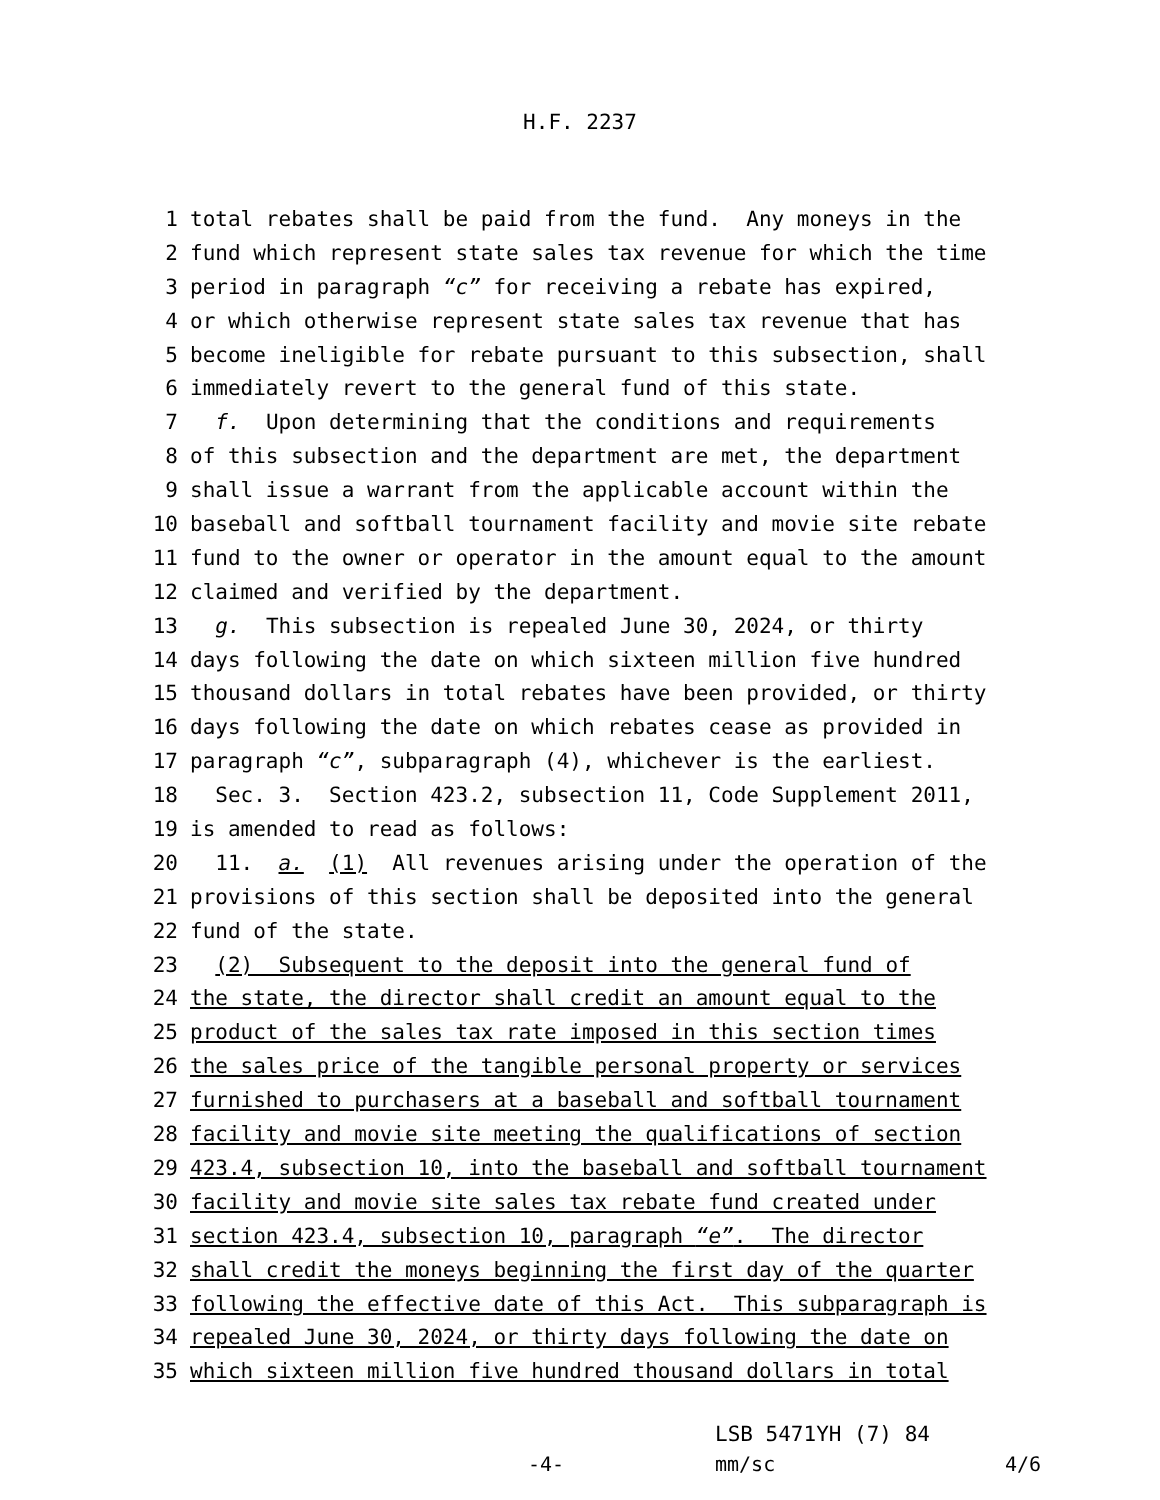H.F. 2237
1 total rebates shall be paid from the fund. Any moneys in the
2 fund which represent state sales tax revenue for which the time
3 period in paragraph “c” for receiving a rebate has expired,
4 or which otherwise represent state sales tax revenue that has
5 become ineligible for rebate pursuant to this subsection, shall
6 immediately revert to the general fund of this state.
7 f. Upon determining that the conditions and requirements
8 of this subsection and the department are met, the department
9 shall issue a warrant from the applicable account within the
10 baseball and softball tournament facility and movie site rebate
11 fund to the owner or operator in the amount equal to the amount
12 claimed and verified by the department.
13 g. This subsection is repealed June 30, 2024, or thirty
14 days following the date on which sixteen million five hundred
15 thousand dollars in total rebates have been provided, or thirty
16 days following the date on which rebates cease as provided in
17 paragraph “c”, subparagraph (4), whichever is the earliest.
18 Sec. 3. Section 423.2, subsection 11, Code Supplement 2011,
19 is amended to read as follows:
20 11. a. (1) All revenues arising under the operation of the
21 provisions of this section shall be deposited into the general
22 fund of the state.
23 (2) Subsequent to the deposit into the general fund of
24 the state, the director shall credit an amount equal to the
25 product of the sales tax rate imposed in this section times
26 the sales price of the tangible personal property or services
27 furnished to purchasers at a baseball and softball tournament
28 facility and movie site meeting the qualifications of section
29 423.4, subsection 10, into the baseball and softball tournament
30 facility and movie site sales tax rebate fund created under
31 section 423.4, subsection 10, paragraph “e”. The director
32 shall credit the moneys beginning the first day of the quarter
33 following the effective date of this Act. This subparagraph is
34 repealed June 30, 2024, or thirty days following the date on
35 which sixteen million five hundred thousand dollars in total
LSB 5471YH (7) 84
-4- mm/sc 4/6